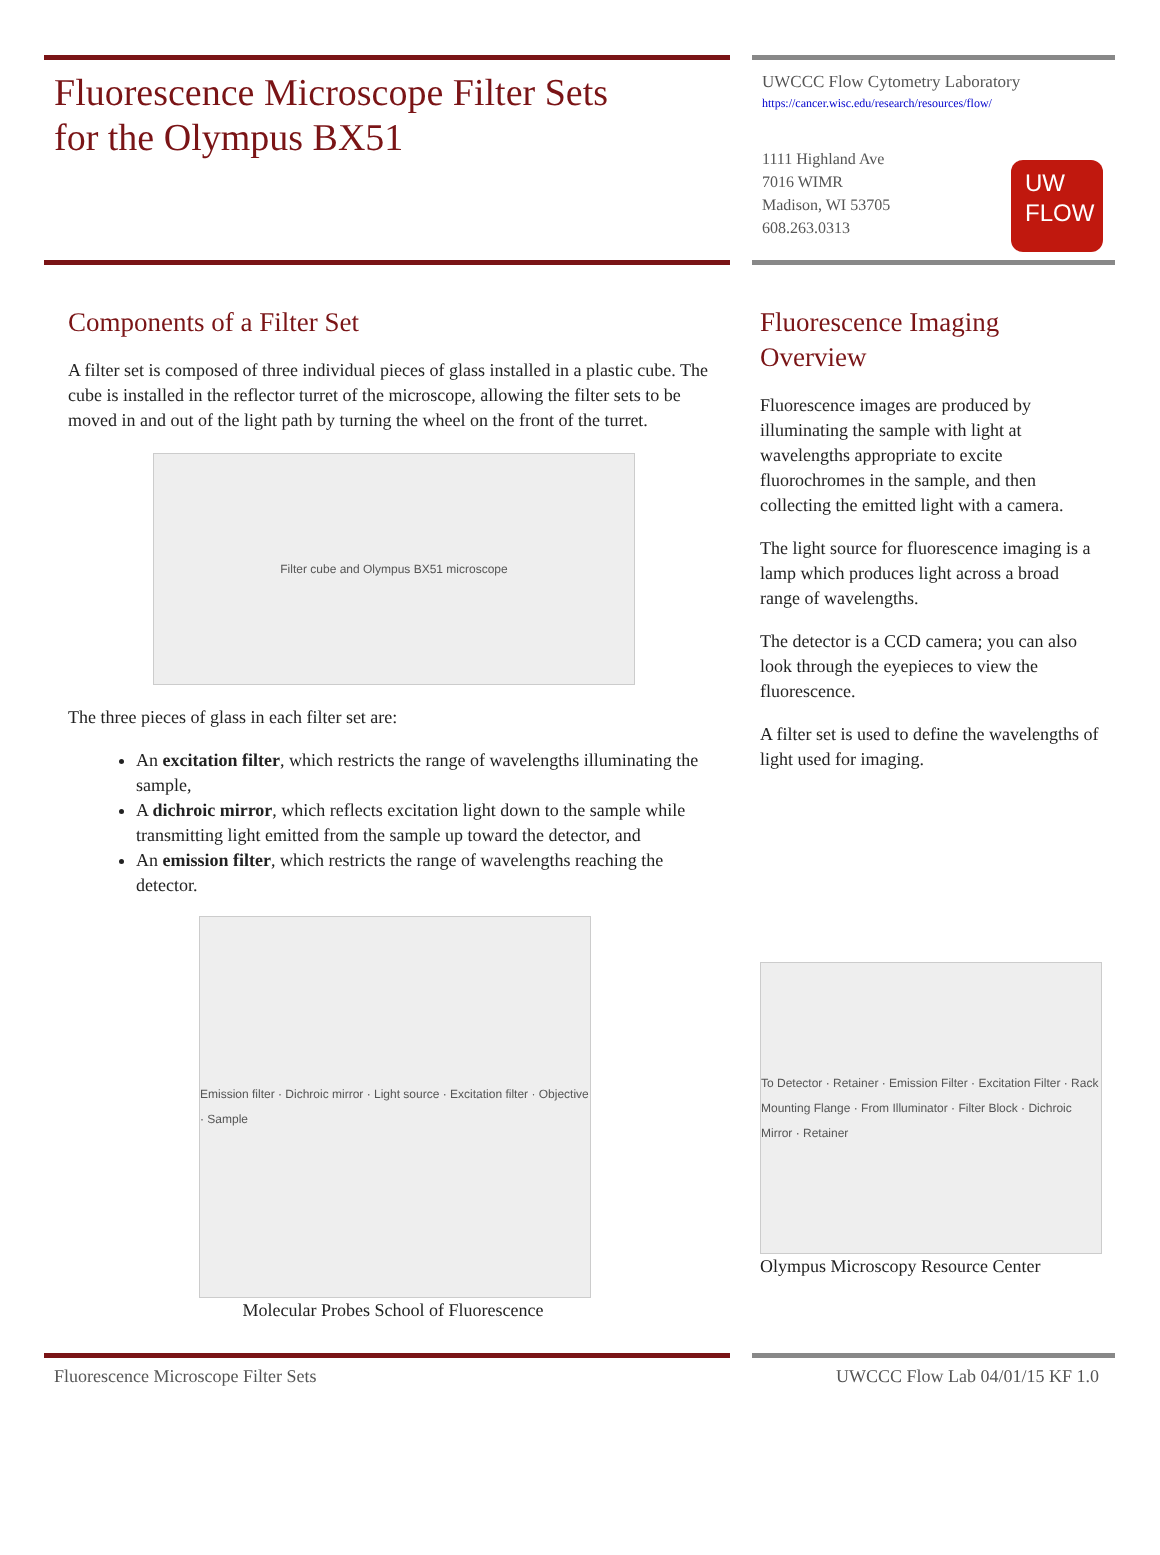Fluorescence Microscope Filter Sets
for the Olympus BX51
UWCCC Flow Cytometry Laboratory
https://cancer.wisc.edu/research/resources/flow/
1111 Highland Ave
7016 WIMR
Madison, WI 53705
608.263.0313
UW
FLOW
Components of a Filter Set
A filter set is composed of three individual pieces of glass installed in a plastic cube. The cube is installed in the reflector turret of the microscope, allowing the filter sets to be moved in and out of the light path by turning the wheel on the front of the turret.
Filter cube and Olympus BX51 microscope
The three pieces of glass in each filter set are:
An excitation filter, which restricts the range of wavelengths illuminating the sample,
A dichroic mirror, which reflects excitation light down to the sample while transmitting light emitted from the sample up toward the detector, and
An emission filter, which restricts the range of wavelengths reaching the detector.
Emission filter · Dichroic mirror · Light source · Excitation filter · Objective · Sample
Molecular Probes School of Fluorescence
Fluorescence Imaging Overview
Fluorescence images are produced by illuminating the sample with light at wavelengths appropriate to excite fluorochromes in the sample, and then collecting the emitted light with a camera.
The light source for fluorescence imaging is a lamp which produces light across a broad range of wavelengths.
The detector is a CCD camera; you can also look through the eyepieces to view the fluorescence.
A filter set is used to define the wavelengths of light used for imaging.
To Detector · Retainer · Emission Filter · Excitation Filter · Rack Mounting Flange · From Illuminator · Filter Block · Dichroic Mirror · Retainer
Olympus Microscopy Resource Center
Fluorescence Microscope Filter Sets UWCCC Flow Lab 04/01/15 KF 1.0